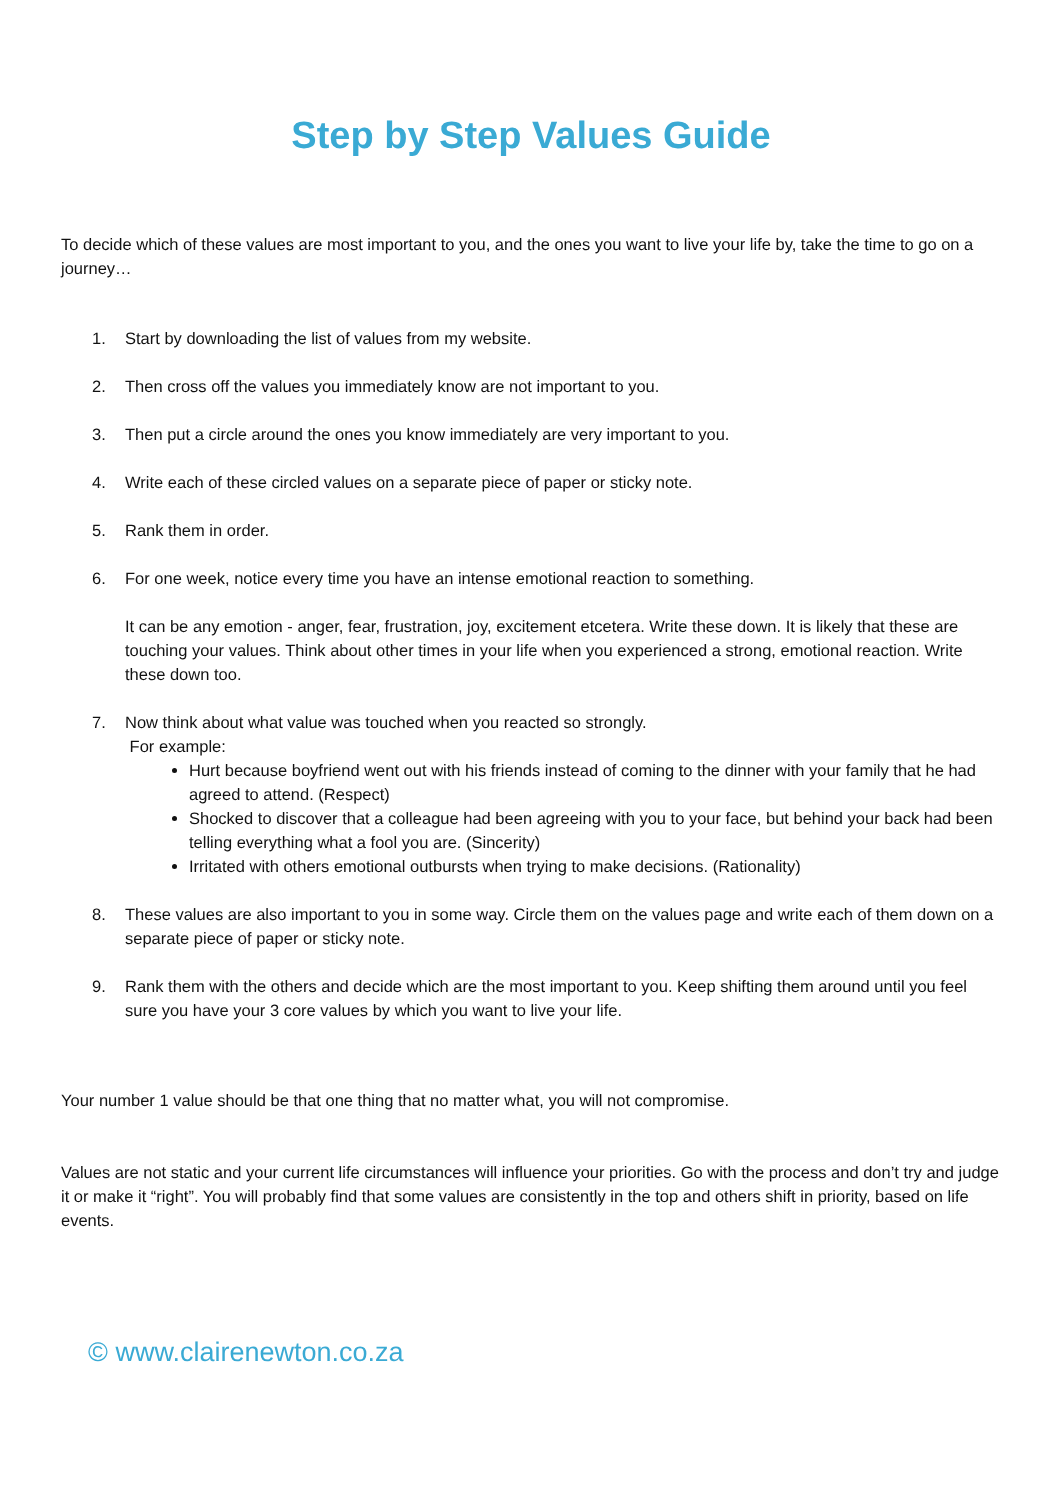Step by Step Values Guide
To decide which of these values are most important to you, and the ones you want to live your life by, take the time to go on a journey…
1. Start by downloading the list of values from my website.
2. Then cross off the values you immediately know are not important to you.
3. Then put a circle around the ones you know immediately are very important to you.
4. Write each of these circled values on a separate piece of paper or sticky note.
5. Rank them in order.
6. For one week, notice every time you have an intense emotional reaction to something.
It can be any emotion - anger, fear, frustration, joy, excitement etcetera. Write these down. It is likely that these are touching your values. Think about other times in your life when you experienced a strong, emotional reaction. Write these down too.
7. Now think about what value was touched when you reacted so strongly.
For example:
Hurt because boyfriend went out with his friends instead of coming to the dinner with your family that he had agreed to attend. (Respect)
Shocked to discover that a colleague had been agreeing with you to your face, but behind your back had been telling everything what a fool you are. (Sincerity)
Irritated with others emotional outbursts when trying to make decisions. (Rationality)
8. These values are also important to you in some way. Circle them on the values page and write each of them down on a separate piece of paper or sticky note.
9. Rank them with the others and decide which are the most important to you. Keep shifting them around until you feel sure you have your 3 core values by which you want to live your life.
Your number 1 value should be that one thing that no matter what, you will not compromise.
Values are not static and your current life circumstances will influence your priorities. Go with the process and don’t try and judge it or make it “right”. You will probably find that some values are consistently in the top and others shift in priority, based on life events.
© www.clairenewton.co.za